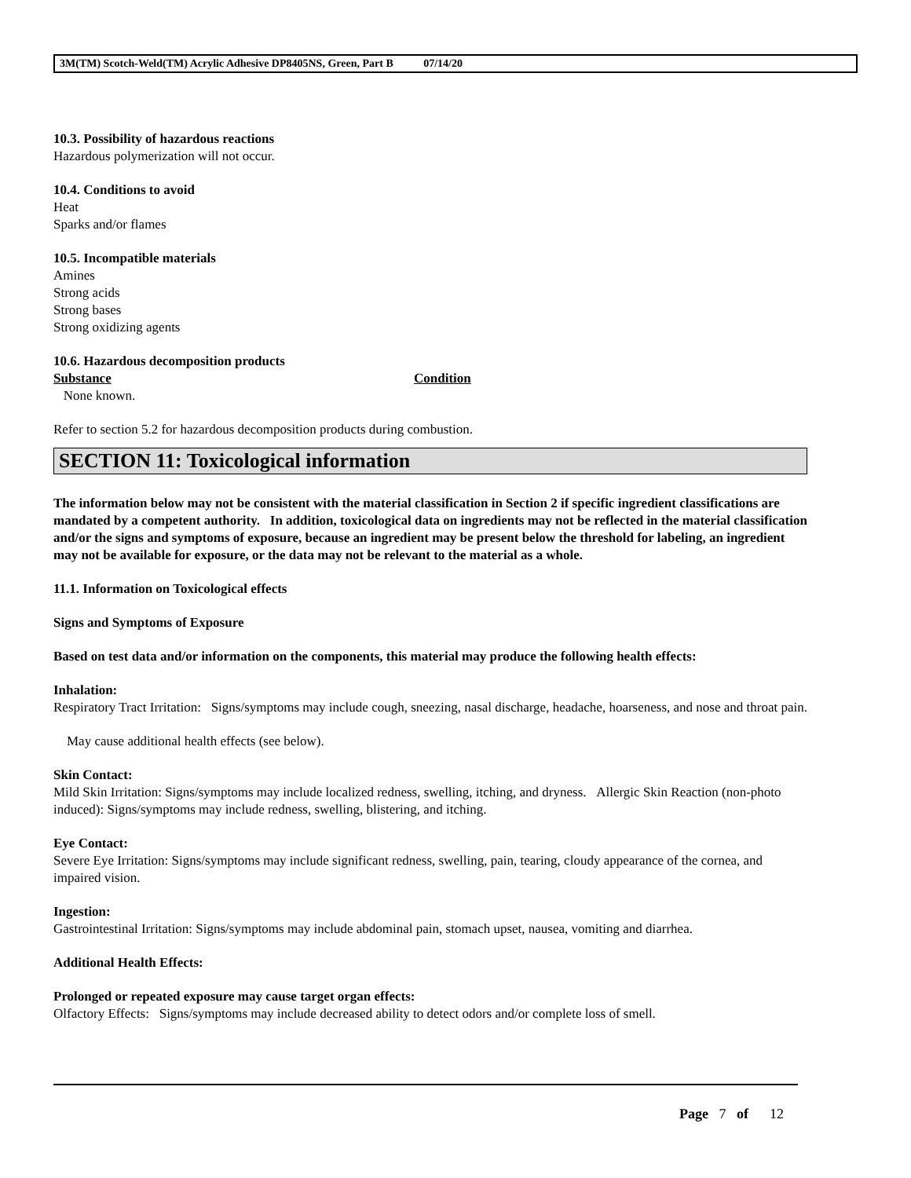3M(TM) Scotch-Weld(TM) Acrylic Adhesive DP8405NS, Green, Part B 07/14/20
10.3. Possibility of hazardous reactions
Hazardous polymerization will not occur.
10.4. Conditions to avoid
Heat
Sparks and/or flames
10.5. Incompatible materials
Amines
Strong acids
Strong bases
Strong oxidizing agents
10.6. Hazardous decomposition products
Substance Condition
None known.
Refer to section 5.2 for hazardous decomposition products during combustion.
SECTION 11: Toxicological information
The information below may not be consistent with the material classification in Section 2 if specific ingredient classifications are mandated by a competent authority. In addition, toxicological data on ingredients may not be reflected in the material classification and/or the signs and symptoms of exposure, because an ingredient may be present below the threshold for labeling, an ingredient may not be available for exposure, or the data may not be relevant to the material as a whole.
11.1. Information on Toxicological effects
Signs and Symptoms of Exposure
Based on test data and/or information on the components, this material may produce the following health effects:
Inhalation:
Respiratory Tract Irritation: Signs/symptoms may include cough, sneezing, nasal discharge, headache, hoarseness, and nose and throat pain.
May cause additional health effects (see below).
Skin Contact:
Mild Skin Irritation: Signs/symptoms may include localized redness, swelling, itching, and dryness. Allergic Skin Reaction (non-photo induced): Signs/symptoms may include redness, swelling, blistering, and itching.
Eye Contact:
Severe Eye Irritation: Signs/symptoms may include significant redness, swelling, pain, tearing, cloudy appearance of the cornea, and impaired vision.
Ingestion:
Gastrointestinal Irritation: Signs/symptoms may include abdominal pain, stomach upset, nausea, vomiting and diarrhea.
Additional Health Effects:
Prolonged or repeated exposure may cause target organ effects:
Olfactory Effects: Signs/symptoms may include decreased ability to detect odors and/or complete loss of smell.
Page 7 of 12